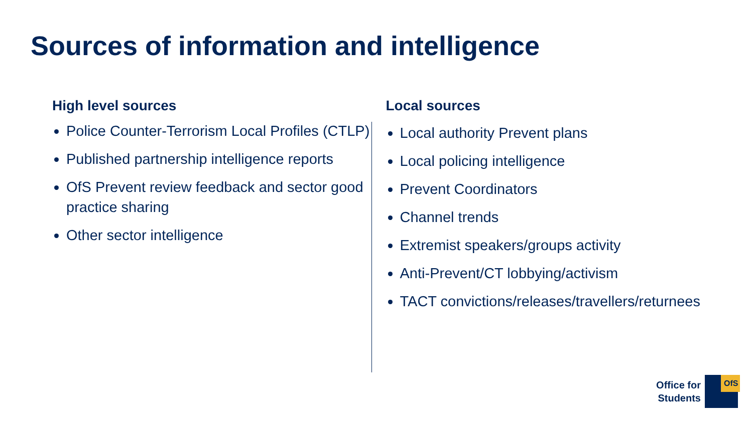Sources of information and intelligence
High level sources
Police Counter-Terrorism Local Profiles (CTLP)
Published partnership intelligence reports
OfS Prevent review feedback and sector good practice sharing
Other sector intelligence
Local sources
Local authority Prevent plans
Local policing intelligence
Prevent Coordinators
Channel trends
Extremist speakers/groups activity
Anti-Prevent/CT lobbying/activism
TACT convictions/releases/travellers/returnees
Office for
Students
OfS